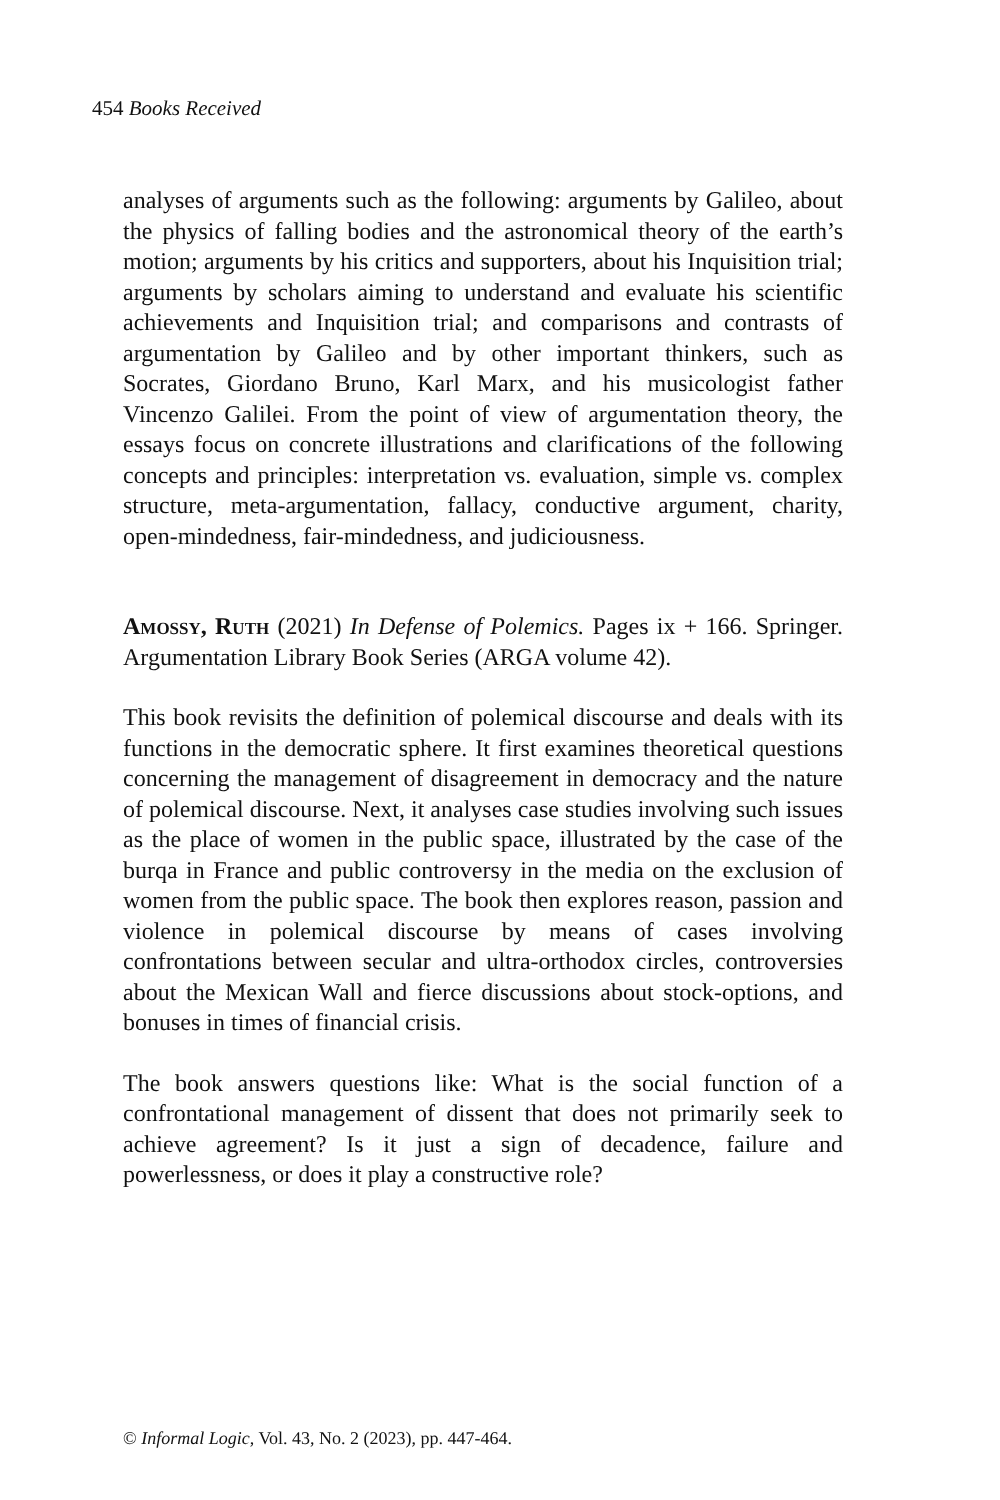454 Books Received
analyses of arguments such as the following: arguments by Galileo, about the physics of falling bodies and the astronomical theory of the earth’s motion; arguments by his critics and supporters, about his Inquisition trial; arguments by scholars aiming to understand and evaluate his scientific achievements and Inquisition trial; and comparisons and contrasts of argumentation by Galileo and by other important thinkers, such as Socrates, Giordano Bruno, Karl Marx, and his musicologist father Vincenzo Galilei. From the point of view of argumentation theory, the essays focus on concrete illustrations and clarifications of the following concepts and principles: interpretation vs. evaluation, simple vs. complex structure, meta-argumentation, fallacy, conductive argument, charity, open-mindedness, fair-mindedness, and judiciousness.
Amossy, Ruth (2021) In Defense of Polemics. Pages ix + 166. Springer. Argumentation Library Book Series (ARGA volume 42).
This book revisits the definition of polemical discourse and deals with its functions in the democratic sphere. It first examines theoretical questions concerning the management of disagreement in democracy and the nature of polemical discourse. Next, it analyses case studies involving such issues as the place of women in the public space, illustrated by the case of the burqa in France and public controversy in the media on the exclusion of women from the public space. The book then explores reason, passion and violence in polemical discourse by means of cases involving confrontations between secular and ultra-orthodox circles, controversies about the Mexican Wall and fierce discussions about stock-options, and bonuses in times of financial crisis.
The book answers questions like: What is the social function of a confrontational management of dissent that does not primarily seek to achieve agreement? Is it just a sign of decadence, failure and powerlessness, or does it play a constructive role?
© Informal Logic, Vol. 43, No. 2 (2023), pp. 447-464.